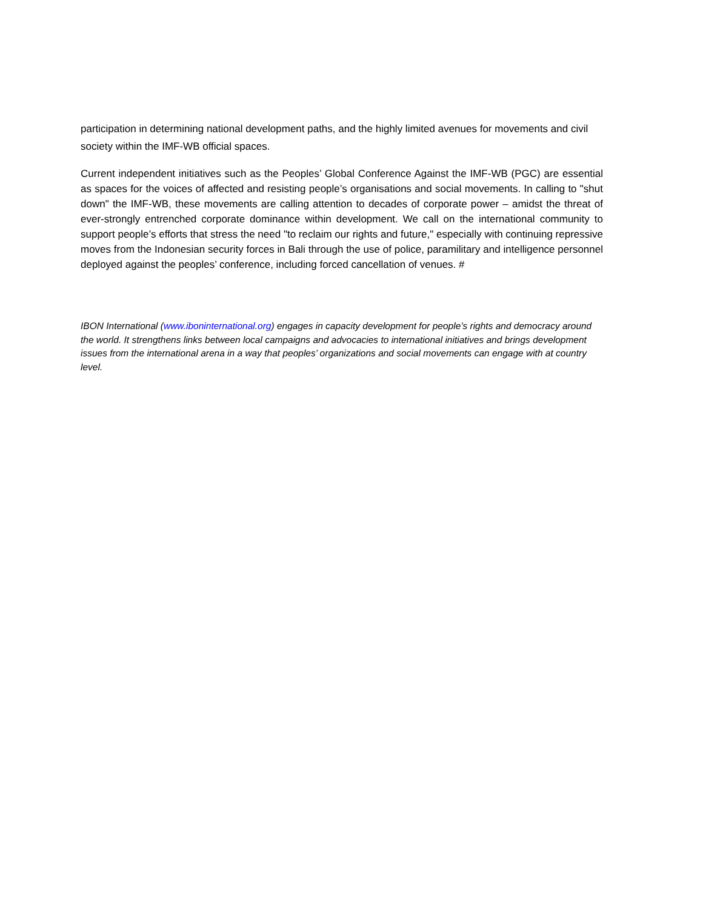participation in determining national development paths, and the highly limited avenues for movements and civil society within the IMF-WB official spaces.
Current independent initiatives such as the Peoples’ Global Conference Against the IMF-WB (PGC) are essential as spaces for the voices of affected and resisting people’s organisations and social movements. In calling to "shut down" the IMF-WB, these movements are calling attention to decades of corporate power – amidst the threat of ever-strongly entrenched corporate dominance within development. We call on the international community to support people’s efforts that stress the need "to reclaim our rights and future," especially with continuing repressive moves from the Indonesian security forces in Bali through the use of police, paramilitary and intelligence personnel deployed against the peoples’ conference, including forced cancellation of venues. #
IBON International (www.iboninternational.org) engages in capacity development for people’s rights and democracy around the world. It strengthens links between local campaigns and advocacies to international initiatives and brings development issues from the international arena in a way that peoples’ organizations and social movements can engage with at country level.